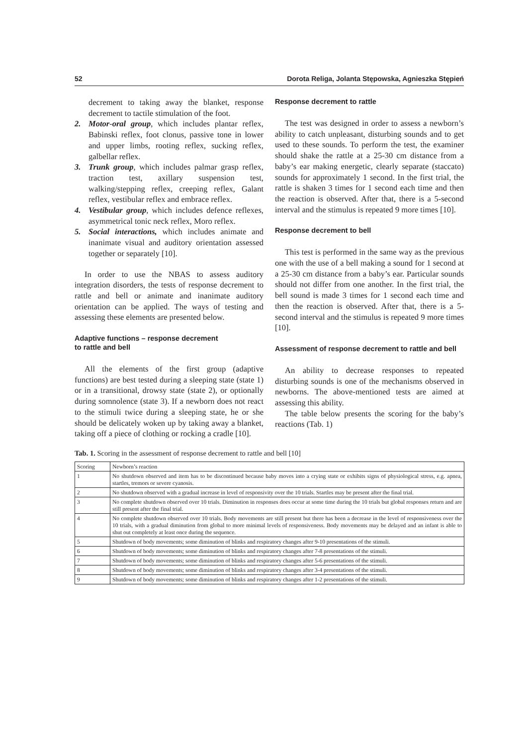52 Dorota Religa, Jolanta Stępowska, Agnieszka Stępień
decrement to taking away the blanket, response decrement to tactile stimulation of the foot.
2. Motor-oral group, which includes plantar reflex, Babinski reflex, foot clonus, passive tone in lower and upper limbs, rooting reflex, sucking reflex, galbellar reflex.
3. Trunk group, which includes palmar grasp reflex, traction test, axillary suspension test, walking/stepping reflex, creeping reflex, Galant reflex, vestibular reflex and embrace reflex.
4. Vestibular group, which includes defence reflexes, asymmetrical tonic neck reflex, Moro reflex.
5. Social interactions, which includes animate and inanimate visual and auditory orientation assessed together or separately [10].
In order to use the NBAS to assess auditory integration disorders, the tests of response decrement to rattle and bell or animate and inanimate auditory orientation can be applied. The ways of testing and assessing these elements are presented below.
Adaptive functions – response decrement
to rattle and bell
All the elements of the first group (adaptive functions) are best tested during a sleeping state (state 1) or in a transitional, drowsy state (state 2), or optionally during somnolence (state 3). If a newborn does not react to the stimuli twice during a sleeping state, he or she should be delicately woken up by taking away a blanket, taking off a piece of clothing or rocking a cradle [10].
Response decrement to rattle
The test was designed in order to assess a newborn’s ability to catch unpleasant, disturbing sounds and to get used to these sounds. To perform the test, the examiner should shake the rattle at a 25-30 cm distance from a baby’s ear making energetic, clearly separate (staccato) sounds for approximately 1 second. In the first trial, the rattle is shaken 3 times for 1 second each time and then the reaction is observed. After that, there is a 5-second interval and the stimulus is repeated 9 more times [10].
Response decrement to bell
This test is performed in the same way as the previous one with the use of a bell making a sound for 1 second at a 25-30 cm distance from a baby’s ear. Particular sounds should not differ from one another. In the first trial, the bell sound is made 3 times for 1 second each time and then the reaction is observed. After that, there is a 5-second interval and the stimulus is repeated 9 more times [10].
Assessment of response decrement to rattle and bell
An ability to decrease responses to repeated disturbing sounds is one of the mechanisms observed in newborns. The above-mentioned tests are aimed at assessing this ability.
The table below presents the scoring for the baby’s reactions (Tab. 1)
Tab. 1. Scoring in the assessment of response decrement to rattle and bell [10]
| Scoring | Newborn’s reaction |
| 1 | No shutdown observed and item has to be discontinued because baby moves into a crying state or exhibits signs of physiological stress, e.g. apnea, startles, tremors or severe cyanosis. |
| 2 | No shutdown observed with a gradual increase in level of responsivity over the 10 trials. Startles may be present after the final trial. |
| 3 | No complete shutdown observed over 10 trials. Diminution in responses does occur at some time during the 10 trials but global responses return and are still present after the final trial. |
| 4 | No complete shutdown observed over 10 trials. Body movements are still present but there has been a decrease in the level of responsiveness over the 10 trials, with a gradual diminution from global to more minimal levels of responsiveness. Body movements may be delayed and an infant is able to shut out completely at least once during the sequence. |
| 5 | Shutdown of body movements; some diminution of blinks and respiratory changes after 9-10 presentations of the stimuli. |
| 6 | Shutdown of body movements; some diminution of blinks and respiratory changes after 7-8 presentations of the stimuli. |
| 7 | Shutdown of body movements; some diminution of blinks and respiratory changes after 5-6 presentations of the stimuli. |
| 8 | Shutdown of body movements; some diminution of blinks and respiratory changes after 3-4 presentations of the stimuli. |
| 9 | Shutdown of body movements; some diminution of blinks and respiratory changes after 1-2 presentations of the stimuli. |